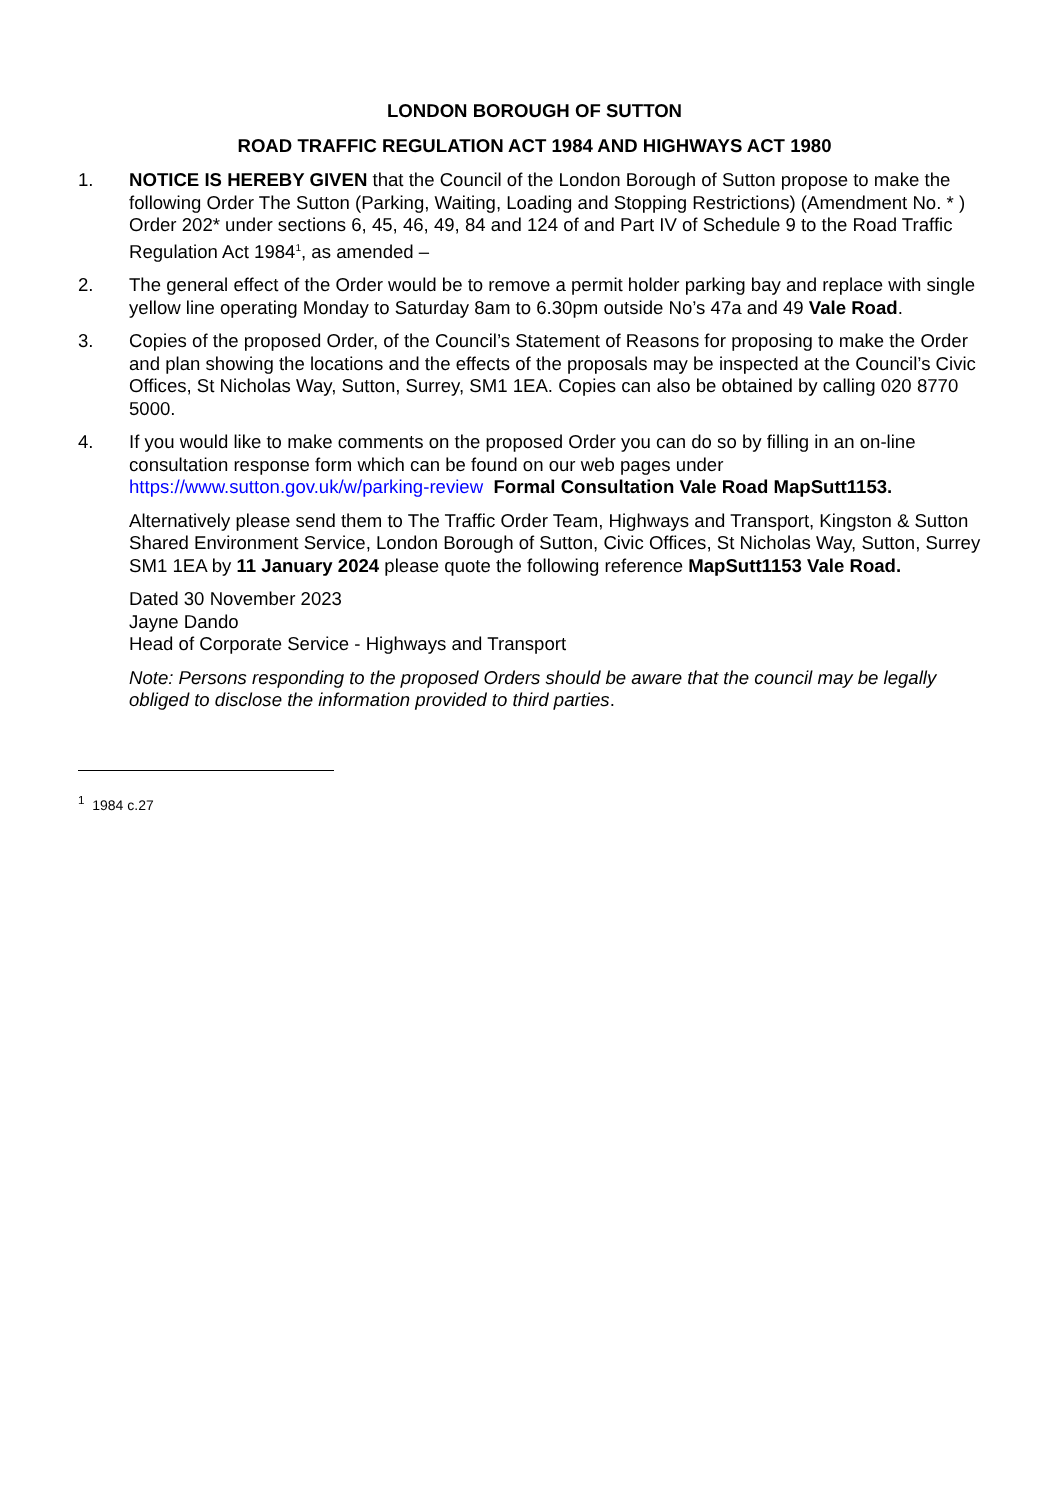LONDON BOROUGH OF SUTTON
ROAD TRAFFIC REGULATION ACT 1984 AND HIGHWAYS ACT 1980
1. NOTICE IS HEREBY GIVEN that the Council of the London Borough of Sutton propose to make the following Order The Sutton (Parking, Waiting, Loading and Stopping Restrictions) (Amendment No. * ) Order 202* under sections 6, 45, 46, 49, 84 and 124 of and Part IV of Schedule 9 to the Road Traffic Regulation Act 1984<sup>1</sup>, as amended –
2. The general effect of the Order would be to remove a permit holder parking bay and replace with single yellow line operating Monday to Saturday 8am to 6.30pm outside No’s 47a and 49 Vale Road.
3. Copies of the proposed Order, of the Council’s Statement of Reasons for proposing to make the Order and plan showing the locations and the effects of the proposals may be inspected at the Council’s Civic Offices, St Nicholas Way, Sutton, Surrey, SM1 1EA. Copies can also be obtained by calling 020 8770 5000.
4. If you would like to make comments on the proposed Order you can do so by filling in an on-line consultation response form which can be found on our web pages under https://www.sutton.gov.uk/w/parking-review Formal Consultation Vale Road MapSutt1153.
Alternatively please send them to The Traffic Order Team, Highways and Transport, Kingston & Sutton Shared Environment Service, London Borough of Sutton, Civic Offices, St Nicholas Way, Sutton, Surrey SM1 1EA by 11 January 2024 please quote the following reference MapSutt1153 Vale Road.
Dated 30 November 2023
Jayne Dando
Head of Corporate Service - Highways and Transport
Note: Persons responding to the proposed Orders should be aware that the council may be legally obliged to disclose the information provided to third parties.
<sup>1</sup> 1984 c.27